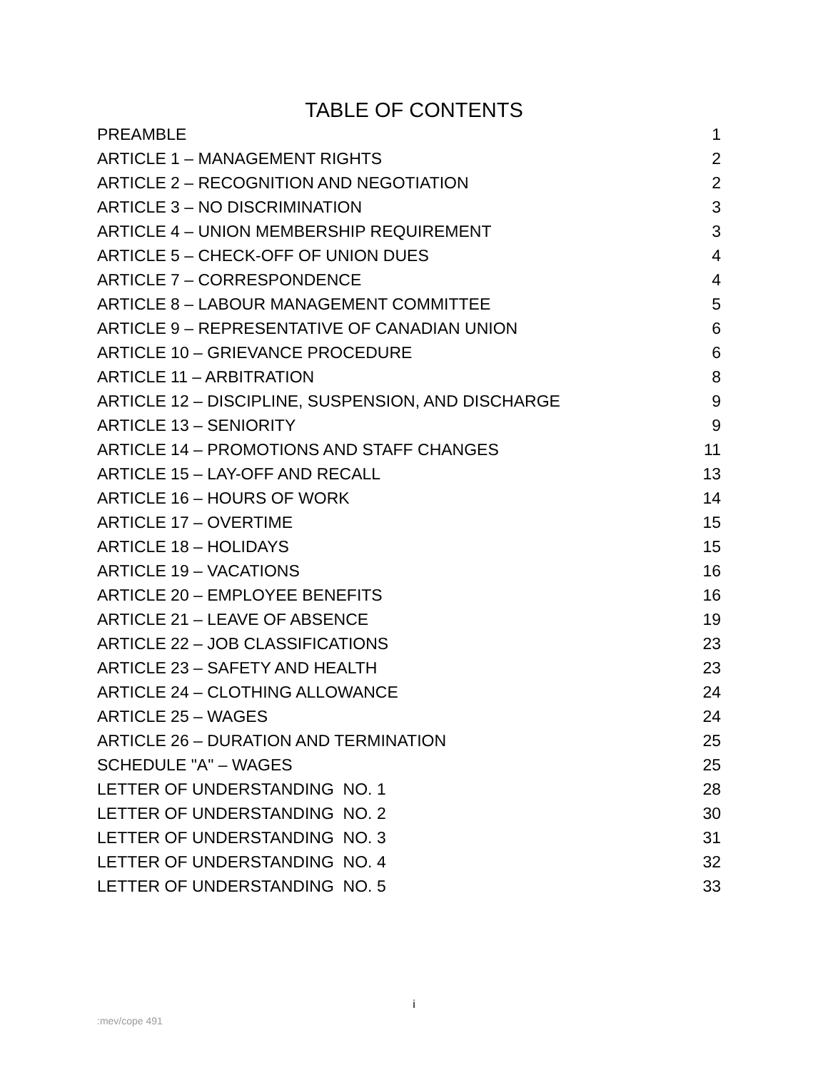TABLE OF CONTENTS
| PREAMBLE | 1 |
| ARTICLE 1 – MANAGEMENT RIGHTS | 2 |
| ARTICLE 2 – RECOGNITION AND NEGOTIATION | 2 |
| ARTICLE 3 – NO DISCRIMINATION | 3 |
| ARTICLE 4 – UNION MEMBERSHIP REQUIREMENT | 3 |
| ARTICLE 5 – CHECK-OFF OF UNION DUES | 4 |
| ARTICLE 7 – CORRESPONDENCE | 4 |
| ARTICLE 8 – LABOUR MANAGEMENT COMMITTEE | 5 |
| ARTICLE 9 – REPRESENTATIVE OF CANADIAN UNION | 6 |
| ARTICLE 10 – GRIEVANCE PROCEDURE | 6 |
| ARTICLE 11 – ARBITRATION | 8 |
| ARTICLE 12 – DISCIPLINE, SUSPENSION, AND DISCHARGE | 9 |
| ARTICLE 13 – SENIORITY | 9 |
| ARTICLE 14 – PROMOTIONS AND STAFF CHANGES | 11 |
| ARTICLE 15 – LAY-OFF AND RECALL | 13 |
| ARTICLE 16 – HOURS OF WORK | 14 |
| ARTICLE 17 – OVERTIME | 15 |
| ARTICLE 18 – HOLIDAYS | 15 |
| ARTICLE 19 – VACATIONS | 16 |
| ARTICLE 20 – EMPLOYEE BENEFITS | 16 |
| ARTICLE 21 – LEAVE OF ABSENCE | 19 |
| ARTICLE 22 – JOB CLASSIFICATIONS | 23 |
| ARTICLE 23 – SAFETY AND HEALTH | 23 |
| ARTICLE 24 – CLOTHING ALLOWANCE | 24 |
| ARTICLE 25 – WAGES | 24 |
| ARTICLE 26 – DURATION AND TERMINATION | 25 |
| SCHEDULE "A" – WAGES | 25 |
| LETTER OF UNDERSTANDING NO. 1 | 28 |
| LETTER OF UNDERSTANDING NO. 2 | 30 |
| LETTER OF UNDERSTANDING NO. 3 | 31 |
| LETTER OF UNDERSTANDING NO. 4 | 32 |
| LETTER OF UNDERSTANDING NO. 5 | 33 |
i
:mev/cope 491